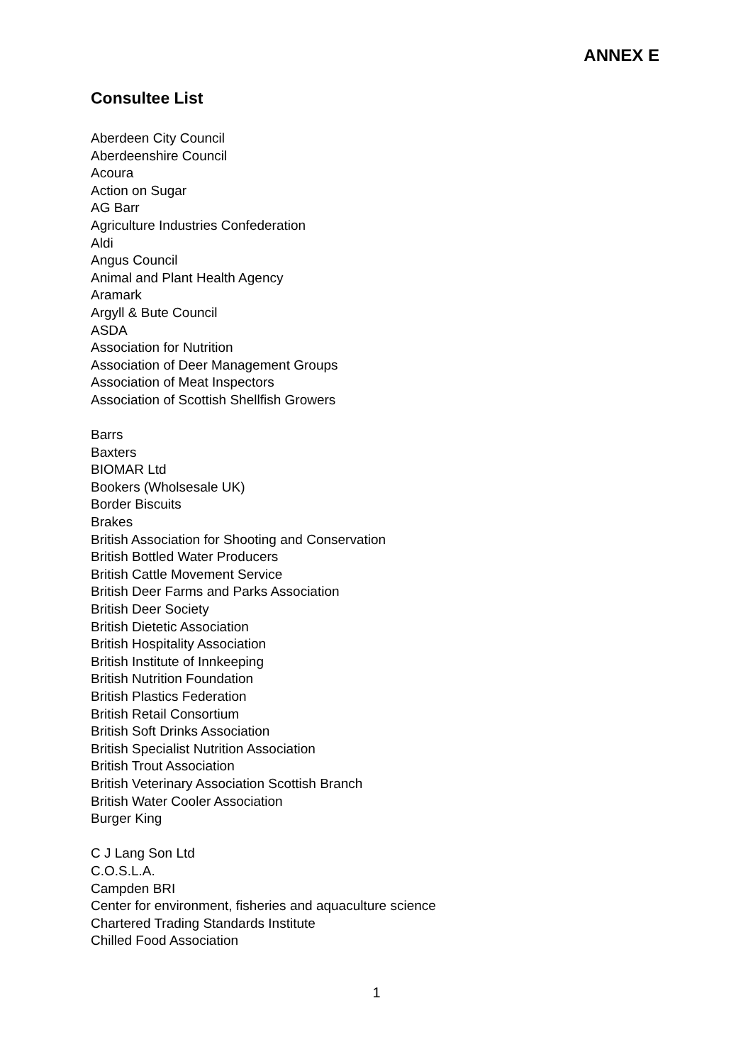ANNEX E
Consultee List
Aberdeen City Council
Aberdeenshire Council
Acoura
Action on Sugar
AG Barr
Agriculture Industries Confederation
Aldi
Angus Council
Animal and Plant Health Agency
Aramark
Argyll & Bute Council
ASDA
Association for Nutrition
Association of Deer Management Groups
Association of Meat Inspectors
Association of Scottish Shellfish Growers
Barrs
Baxters
BIOMAR Ltd
Bookers (Wholsesale UK)
Border Biscuits
Brakes
British Association for Shooting and Conservation
British Bottled Water Producers
British Cattle Movement Service
British Deer Farms and Parks Association
British Deer Society
British Dietetic Association
British Hospitality Association
British Institute of Innkeeping
British Nutrition Foundation
British Plastics Federation
British Retail Consortium
British Soft Drinks Association
British Specialist Nutrition Association
British Trout Association
British Veterinary Association Scottish Branch
British Water Cooler Association
Burger King
C J Lang Son Ltd
C.O.S.L.A.
Campden BRI
Center for environment, fisheries and aquaculture science
Chartered Trading Standards Institute
Chilled Food Association
1